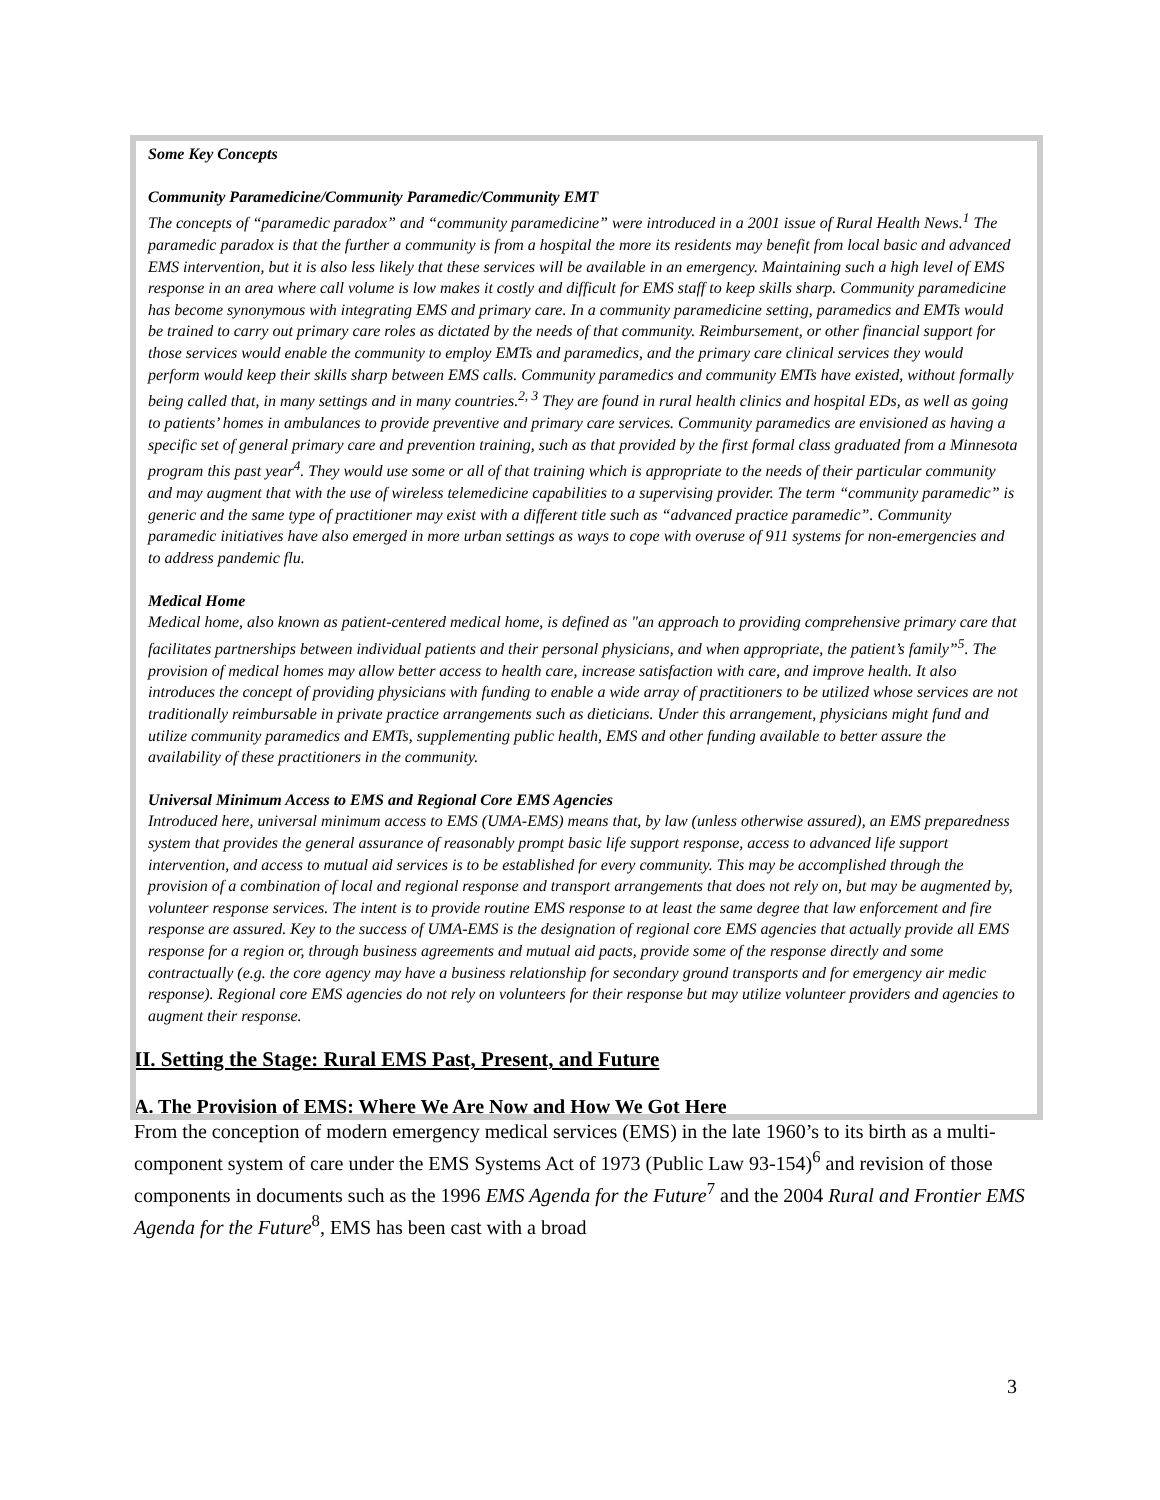Some Key Concepts
Community Paramedicine/Community Paramedic/Community EMT
The concepts of “paramedic paradox” and “community paramedicine” were introduced in a 2001 issue of Rural Health News.<sup>1</sup> The paramedic paradox is that the further a community is from a hospital the more its residents may benefit from local basic and advanced EMS intervention, but it is also less likely that these services will be available in an emergency. Maintaining such a high level of EMS response in an area where call volume is low makes it costly and difficult for EMS staff to keep skills sharp. Community paramedicine has become synonymous with integrating EMS and primary care. In a community paramedicine setting, paramedics and EMTs would be trained to carry out primary care roles as dictated by the needs of that community. Reimbursement, or other financial support for those services would enable the community to employ EMTs and paramedics, and the primary care clinical services they would perform would keep their skills sharp between EMS calls. Community paramedics and community EMTs have existed, without formally being called that, in many settings and in many countries.<sup>2, 3</sup> They are found in rural health clinics and hospital EDs, as well as going to patients’ homes in ambulances to provide preventive and primary care services. Community paramedics are envisioned as having a specific set of general primary care and prevention training, such as that provided by the first formal class graduated from a Minnesota program this past year<sup>4</sup>. They would use some or all of that training which is appropriate to the needs of their particular community and may augment that with the use of wireless telemedicine capabilities to a supervising provider. The term “community paramedic” is generic and the same type of practitioner may exist with a different title such as “advanced practice paramedic”. Community paramedic initiatives have also emerged in more urban settings as ways to cope with overuse of 911 systems for non-emergencies and to address pandemic flu.
Medical Home
Medical home, also known as patient-centered medical home, is defined as "an approach to providing comprehensive primary care that facilitates partnerships between individual patients and their personal physicians, and when appropriate, the patient’s family”<sup>5</sup>. The provision of medical homes may allow better access to health care, increase satisfaction with care, and improve health. It also introduces the concept of providing physicians with funding to enable a wide array of practitioners to be utilized whose services are not traditionally reimbursable in private practice arrangements such as dieticians. Under this arrangement, physicians might fund and utilize community paramedics and EMTs, supplementing public health, EMS and other funding available to better assure the availability of these practitioners in the community.
Universal Minimum Access to EMS and Regional Core EMS Agencies
Introduced here, universal minimum access to EMS (UMA-EMS) means that, by law (unless otherwise assured), an EMS preparedness system that provides the general assurance of reasonably prompt basic life support response, access to advanced life support intervention, and access to mutual aid services is to be established for every community. This may be accomplished through the provision of a combination of local and regional response and transport arrangements that does not rely on, but may be augmented by, volunteer response services. The intent is to provide routine EMS response to at least the same degree that law enforcement and fire response are assured. Key to the success of UMA-EMS is the designation of regional core EMS agencies that actually provide all EMS response for a region or, through business agreements and mutual aid pacts, provide some of the response directly and some contractually (e.g. the core agency may have a business relationship for secondary ground transports and for emergency air medic response). Regional core EMS agencies do not rely on volunteers for their response but may utilize volunteer providers and agencies to augment their response.
II. Setting the Stage: Rural EMS Past, Present, and Future
A. The Provision of EMS: Where We Are Now and How We Got Here
From the conception of modern emergency medical services (EMS) in the late 1960’s to its birth as a multi-component system of care under the EMS Systems Act of 1973 (Public Law 93-154)<sup>6</sup> and revision of those components in documents such as the 1996 EMS Agenda for the Future<sup>7</sup> and the 2004 Rural and Frontier EMS Agenda for the Future<sup>8</sup>, EMS has been cast with a broad
3